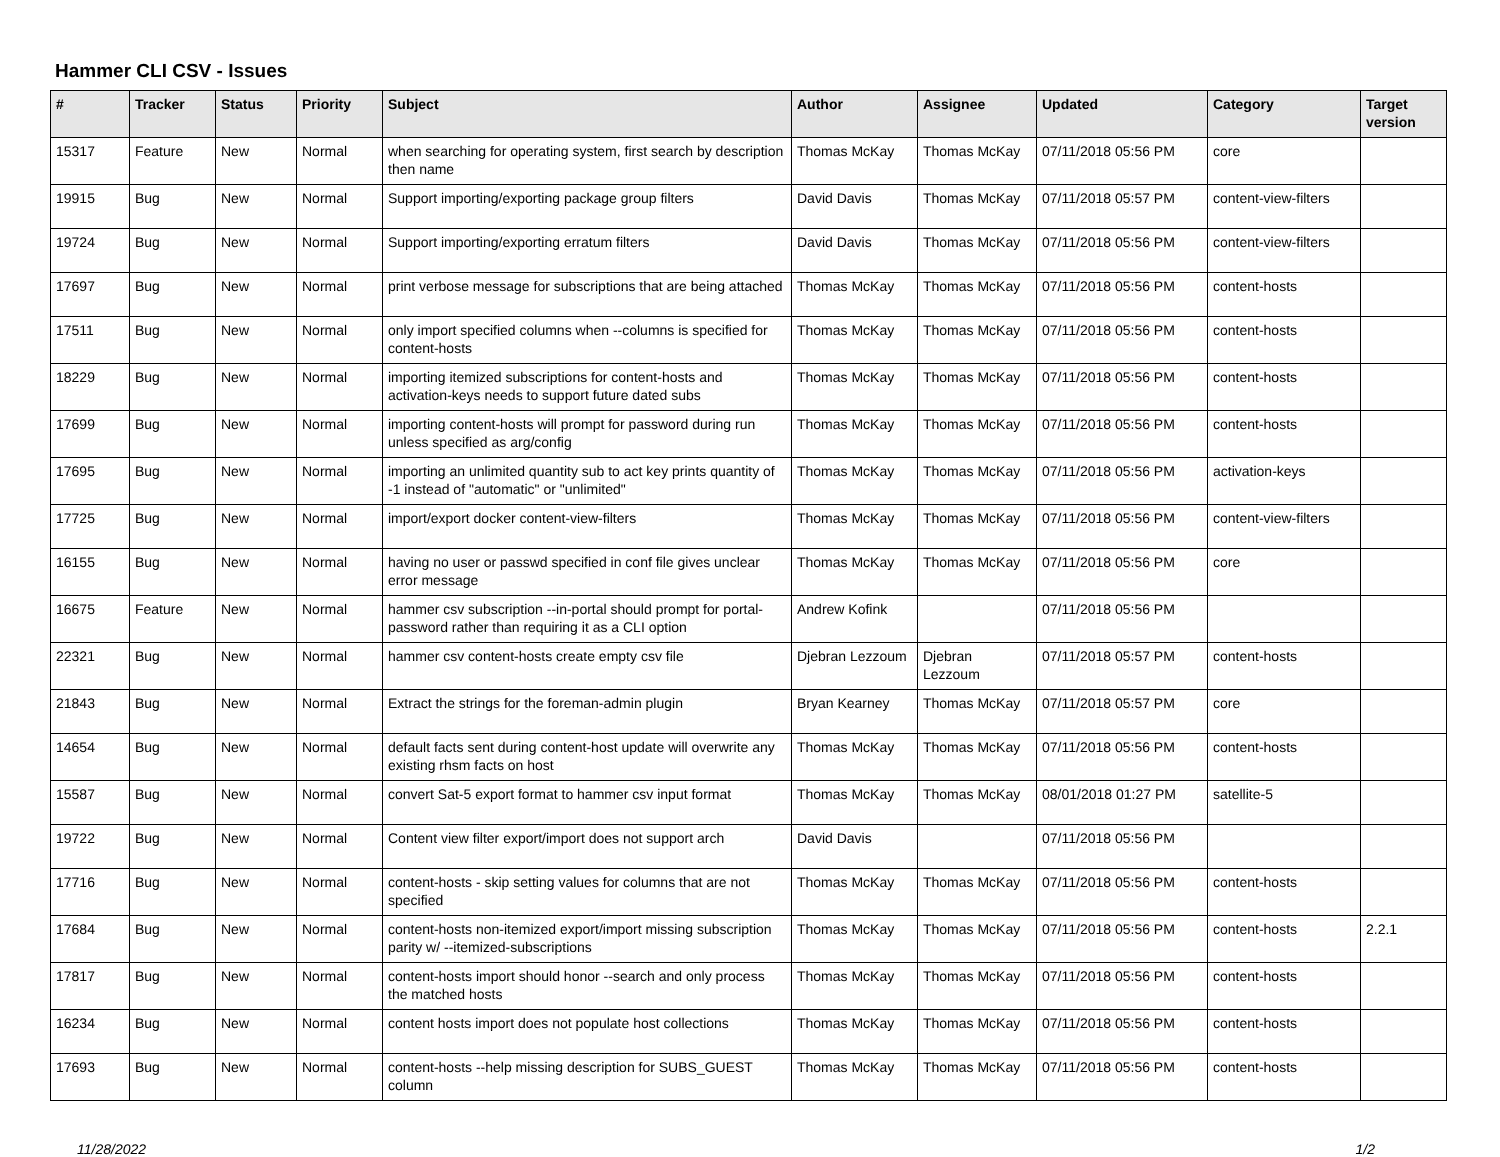Hammer CLI CSV - Issues
| # | Tracker | Status | Priority | Subject | Author | Assignee | Updated | Category | Target version |
| --- | --- | --- | --- | --- | --- | --- | --- | --- | --- |
| 15317 | Feature | New | Normal | when searching for operating system, first search by description then name | Thomas McKay | Thomas McKay | 07/11/2018 05:56 PM | core | |
| 19915 | Bug | New | Normal | Support importing/exporting package group filters | David Davis | Thomas McKay | 07/11/2018 05:57 PM | content-view-filters | |
| 19724 | Bug | New | Normal | Support importing/exporting erratum filters | David Davis | Thomas McKay | 07/11/2018 05:56 PM | content-view-filters | |
| 17697 | Bug | New | Normal | print verbose message for subscriptions that are being attached | Thomas McKay | Thomas McKay | 07/11/2018 05:56 PM | content-hosts | |
| 17511 | Bug | New | Normal | only import specified columns when --columns is specified for content-hosts | Thomas McKay | Thomas McKay | 07/11/2018 05:56 PM | content-hosts | |
| 18229 | Bug | New | Normal | importing itemized subscriptions for content-hosts and activation-keys needs to support future dated subs | Thomas McKay | Thomas McKay | 07/11/2018 05:56 PM | content-hosts | |
| 17699 | Bug | New | Normal | importing content-hosts will prompt for password during run unless specified as arg/config | Thomas McKay | Thomas McKay | 07/11/2018 05:56 PM | content-hosts | |
| 17695 | Bug | New | Normal | importing an unlimited quantity sub to act key prints quantity of -1 instead of "automatic" or "unlimited" | Thomas McKay | Thomas McKay | 07/11/2018 05:56 PM | activation-keys | |
| 17725 | Bug | New | Normal | import/export docker content-view-filters | Thomas McKay | Thomas McKay | 07/11/2018 05:56 PM | content-view-filters | |
| 16155 | Bug | New | Normal | having no user or passwd specified in conf file gives unclear error message | Thomas McKay | Thomas McKay | 07/11/2018 05:56 PM | core | |
| 16675 | Feature | New | Normal | hammer csv subscription --in-portal should prompt for portal-password rather than requiring it as a CLI option | Andrew Kofink | | 07/11/2018 05:56 PM | | |
| 22321 | Bug | New | Normal | hammer csv content-hosts create empty csv file | Djebran Lezzoum | Djebran Lezzoum | 07/11/2018 05:57 PM | content-hosts | |
| 21843 | Bug | New | Normal | Extract the strings for the foreman-admin plugin | Bryan Kearney | Thomas McKay | 07/11/2018 05:57 PM | core | |
| 14654 | Bug | New | Normal | default facts sent during content-host update will overwrite any existing rhsm facts on host | Thomas McKay | Thomas McKay | 07/11/2018 05:56 PM | content-hosts | |
| 15587 | Bug | New | Normal | convert Sat-5 export format to hammer csv input format | Thomas McKay | Thomas McKay | 08/01/2018 01:27 PM | satellite-5 | |
| 19722 | Bug | New | Normal | Content view filter export/import does not support arch | David Davis | | 07/11/2018 05:56 PM | | |
| 17716 | Bug | New | Normal | content-hosts - skip setting values for columns that are not specified | Thomas McKay | Thomas McKay | 07/11/2018 05:56 PM | content-hosts | |
| 17684 | Bug | New | Normal | content-hosts non-itemized export/import missing subscription parity w/ --itemized-subscriptions | Thomas McKay | Thomas McKay | 07/11/2018 05:56 PM | content-hosts | 2.2.1 |
| 17817 | Bug | New | Normal | content-hosts import should honor --search and only process the matched hosts | Thomas McKay | Thomas McKay | 07/11/2018 05:56 PM | content-hosts | |
| 16234 | Bug | New | Normal | content hosts import does not populate host collections | Thomas McKay | Thomas McKay | 07/11/2018 05:56 PM | content-hosts | |
| 17693 | Bug | New | Normal | content-hosts --help missing description for SUBS_GUEST column | Thomas McKay | Thomas McKay | 07/11/2018 05:56 PM | content-hosts | |
11/28/2022 1/2